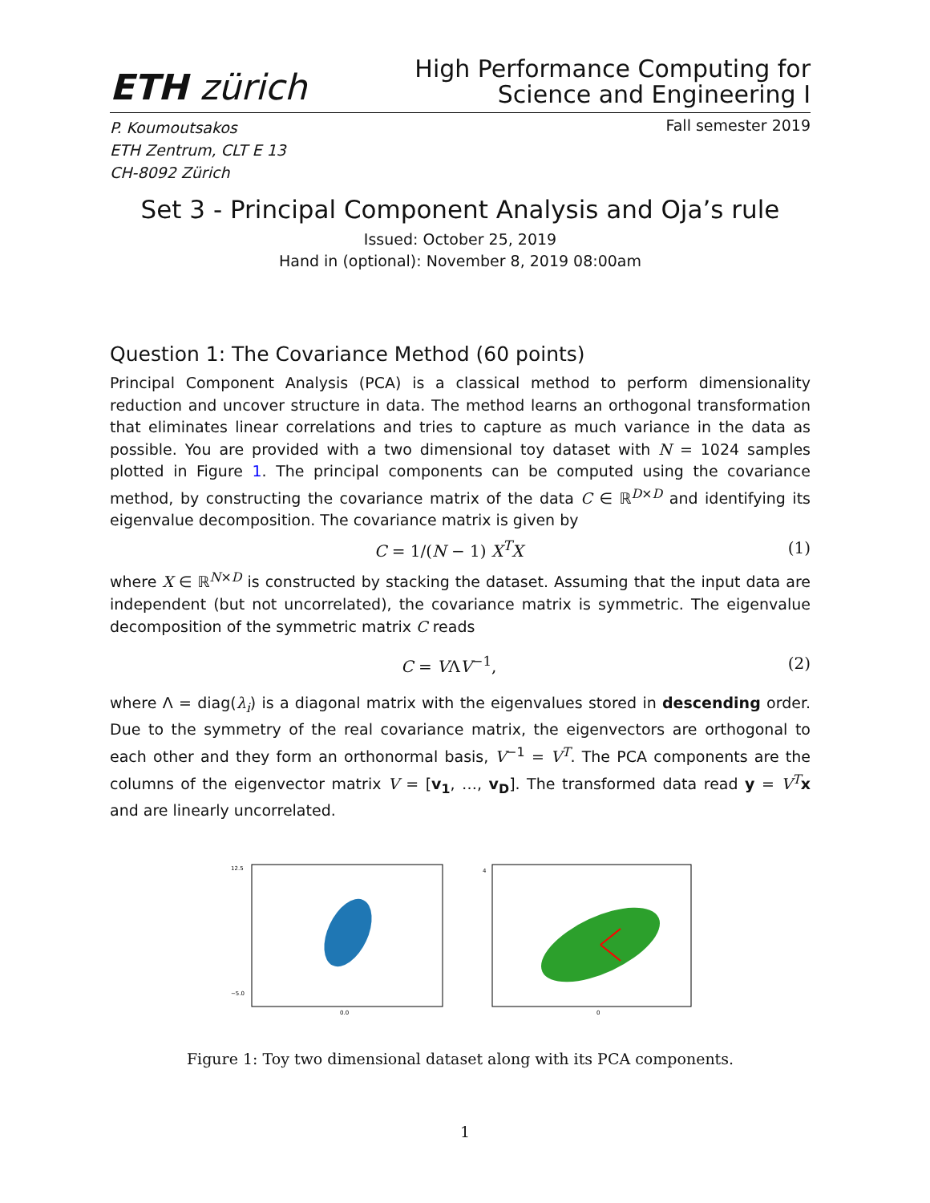ETH zürich
High Performance Computing for
Science and Engineering I
P. Koumoutsakos
ETH Zentrum, CLT E 13
CH-8092 Zürich
Fall semester 2019
Set 3 - Principal Component Analysis and Oja’s rule
Issued: October 25, 2019
Hand in (optional): November 8, 2019 08:00am
Question 1: The Covariance Method (60 points)
Principal Component Analysis (PCA) is a classical method to perform dimensionality reduction and uncover structure in data. The method learns an orthogonal transformation that eliminates linear correlations and tries to capture as much variance in the data as possible. You are provided with a two dimensional toy dataset with N = 1024 samples plotted in Figure 1. The principal components can be computed using the covariance method, by constructing the covariance matrix of the data C ∈ ℝ<sup>D×D</sup> and identifying its eigenvalue decomposition. The covariance matrix is given by
C = 1/(N − 1) X<sup>T</sup>X (1)
where X ∈ ℝ<sup>N×D</sup> is constructed by stacking the dataset. Assuming that the input data are independent (but not uncorrelated), the covariance matrix is symmetric. The eigenvalue decomposition of the symmetric matrix C reads
C = VΛV<sup>−1</sup>, (2)
where Λ = diag(λ<sub>i</sub>) is a diagonal matrix with the eigenvalues stored in descending order. Due to the symmetry of the real covariance matrix, the eigenvectors are orthogonal to each other and they form an orthonormal basis, V<sup>−1</sup> = V<sup>T</sup>. The PCA components are the columns of the eigenvector matrix V = [v<sub>1</sub>, …, v<sub>D</sub>]. The transformed data read y = V<sup>T</sup>x and are linearly uncorrelated.
12.5
−5.0
0.0
4
0
Figure 1: Toy two dimensional dataset along with its PCA components.
1